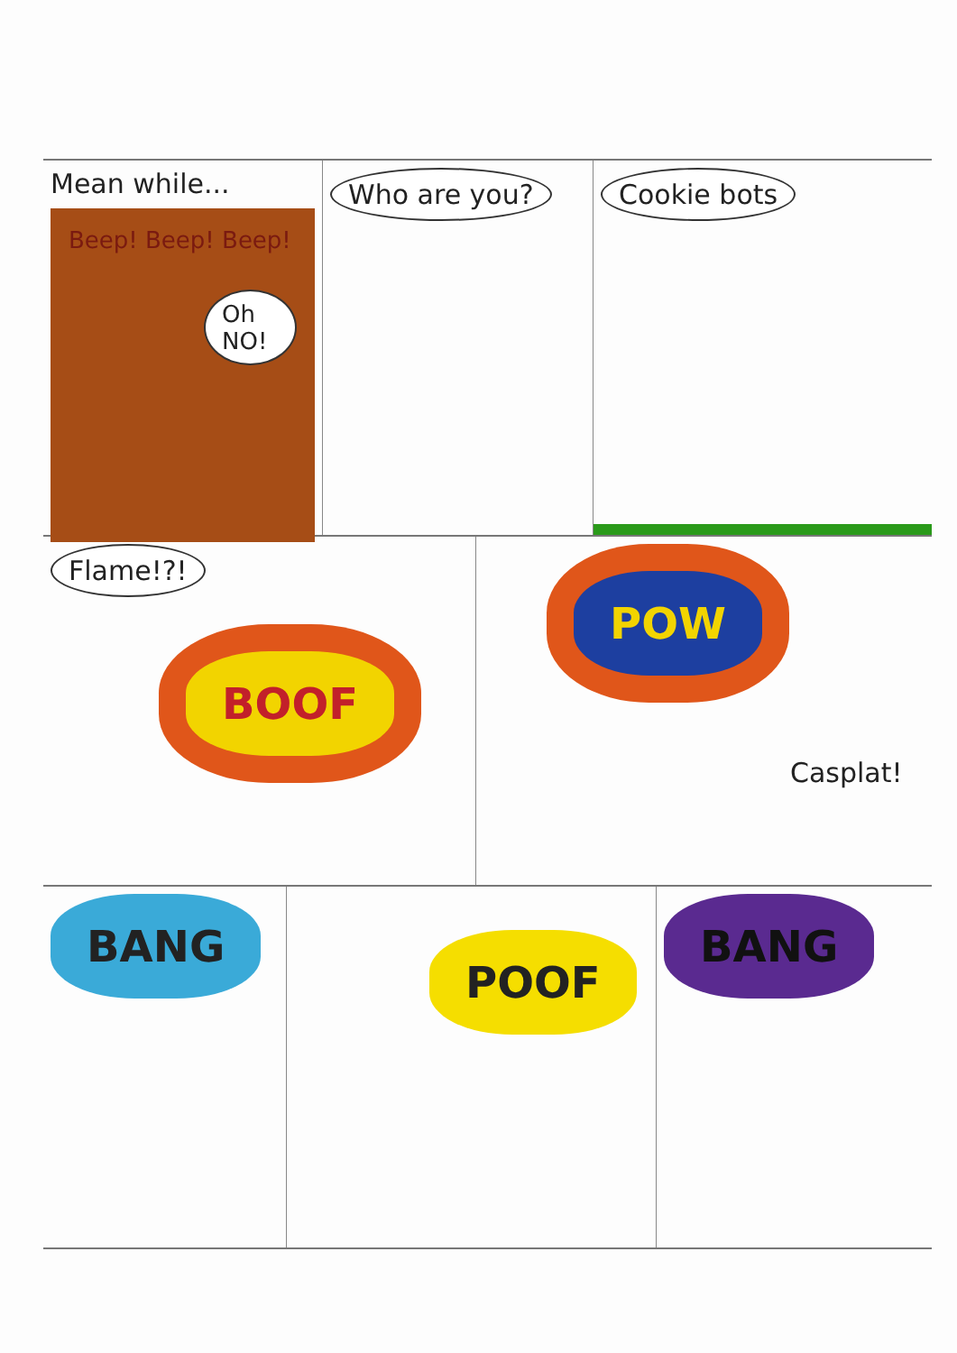Mean while...
Beep! Beep! Beep!
Oh NO!
Who are you? Cookie bots
Flame!?!
BOOF
POW
Casplat!
BANG
POOF
BANG